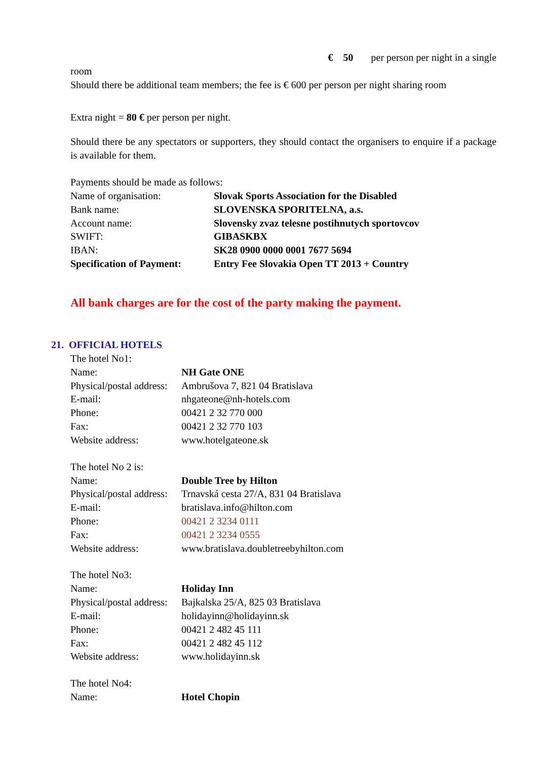€ 50 per person per night in a single
room
Should there be additional team members; the fee is € 600 per person per night sharing room
Extra night = 80 € per person per night.
Should there be any spectators or supporters, they should contact the organisers to enquire if a package is available for them.
Payments should be made as follows:
| Name of organisation: | Slovak Sports Association for the Disabled |
| Bank name: | SLOVENSKA SPORITELNA, a.s. |
| Account name: | Slovensky zvaz telesne postihnutych sportovcov |
| SWIFT: | GIBASKBX |
| IBAN: | SK28 0900 0000 0001 7677 5694 |
| Specification of Payment: | Entry Fee Slovakia Open TT 2013 + Country |
All bank charges are for the cost of the party making the payment.
21. OFFICIAL HOTELS
The hotel No1:
| Name: | NH Gate ONE |
| Physical/postal address: | Ambrušova 7, 821 04 Bratislava |
| E-mail: | nhgateone@nh-hotels.com |
| Phone: | 00421 2 32 770 000 |
| Fax: | 00421 2 32 770 103 |
| Website address: | www.hotelgateone.sk |
The hotel No 2 is:
| Name: | Double Tree by Hilton |
| Physical/postal address: | Trnavská cesta 27/A, 831 04 Bratislava |
| E-mail: | bratislava.info@hilton.com |
| Phone: | 00421 2 3234 0111 |
| Fax: | 00421 2 3234 0555 |
| Website address: | www.bratislava.doubletreebyhilton.com |
The hotel No3:
| Name: | Holiday Inn |
| Physical/postal address: | Bajkalska 25/A, 825 03 Bratislava |
| E-mail: | holidayinn@holidayinn.sk |
| Phone: | 00421 2 482 45 111 |
| Fax: | 00421 2 482 45 112 |
| Website address: | www.holidayinn.sk |
The hotel No4:
| Name: | Hotel Chopin |